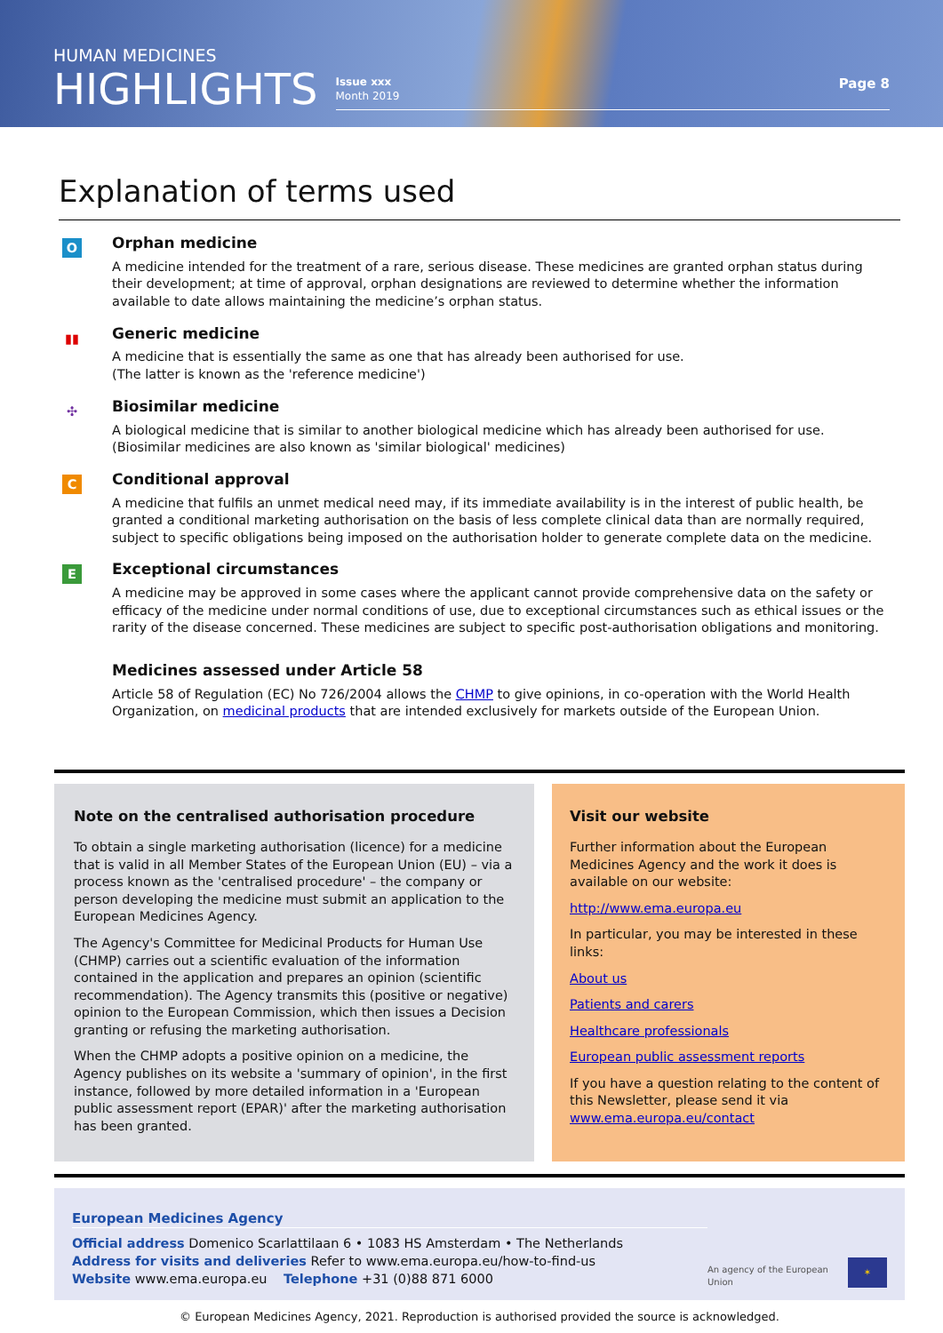HUMAN MEDICINES
HIGHLIGHTS
Issue xxx
Month 2019
Page 8
Explanation of terms used
O
Orphan medicine
A medicine intended for the treatment of a rare, serious disease. These medicines are granted orphan status during their development; at time of approval, orphan designations are reviewed to determine whether the information available to date allows maintaining the medicine’s orphan status.
▮▮
Generic medicine
A medicine that is essentially the same as one that has already been authorised for use.
(The latter is known as the 'reference medicine')
✣
Biosimilar medicine
A biological medicine that is similar to another biological medicine which has already been authorised for use.
(Biosimilar medicines are also known as 'similar biological' medicines)
C
Conditional approval
A medicine that fulfils an unmet medical need may, if its immediate availability is in the interest of public health, be granted a conditional marketing authorisation on the basis of less complete clinical data than are normally required, subject to specific obligations being imposed on the authorisation holder to generate complete data on the medicine.
E
Exceptional circumstances
A medicine may be approved in some cases where the applicant cannot provide comprehensive data on the safety or efficacy of the medicine under normal conditions of use, due to exceptional circumstances such as ethical issues or the rarity of the disease concerned. These medicines are subject to specific post-authorisation obligations and monitoring.
Medicines assessed under Article 58
Article 58 of Regulation (EC) No 726/2004 allows the CHMP to give opinions, in co-operation with the World Health Organization, on medicinal products that are intended exclusively for markets outside of the European Union.
Note on the centralised authorisation procedure
To obtain a single marketing authorisation (licence) for a medicine that is valid in all Member States of the European Union (EU) – via a process known as the 'centralised procedure' – the company or person developing the medicine must submit an application to the European Medicines Agency.
The Agency's Committee for Medicinal Products for Human Use (CHMP) carries out a scientific evaluation of the information contained in the application and prepares an opinion (scientific recommendation). The Agency transmits this (positive or negative) opinion to the European Commission, which then issues a Decision granting or refusing the marketing authorisation.
When the CHMP adopts a positive opinion on a medicine, the Agency publishes on its website a 'summary of opinion', in the first instance, followed by more detailed information in a 'European public assessment report (EPAR)' after the marketing authorisation has been granted.
Visit our website
Further information about the European Medicines Agency and the work it does is available on our website:
http://www.ema.europa.eu
In particular, you may be interested in these links:
About us
Patients and carers
Healthcare professionals
European public assessment reports
If you have a question relating to the content of this Newsletter, please send it via www.ema.europa.eu/contact
European Medicines Agency
Official address Domenico Scarlattilaan 6 • 1083 HS Amsterdam • The Netherlands
Address for visits and deliveries Refer to www.ema.europa.eu/how-to-find-us
Website www.ema.europa.eu Telephone +31 (0)88 871 6000
An agency of the European Union ✶
© European Medicines Agency, 2021. Reproduction is authorised provided the source is acknowledged.